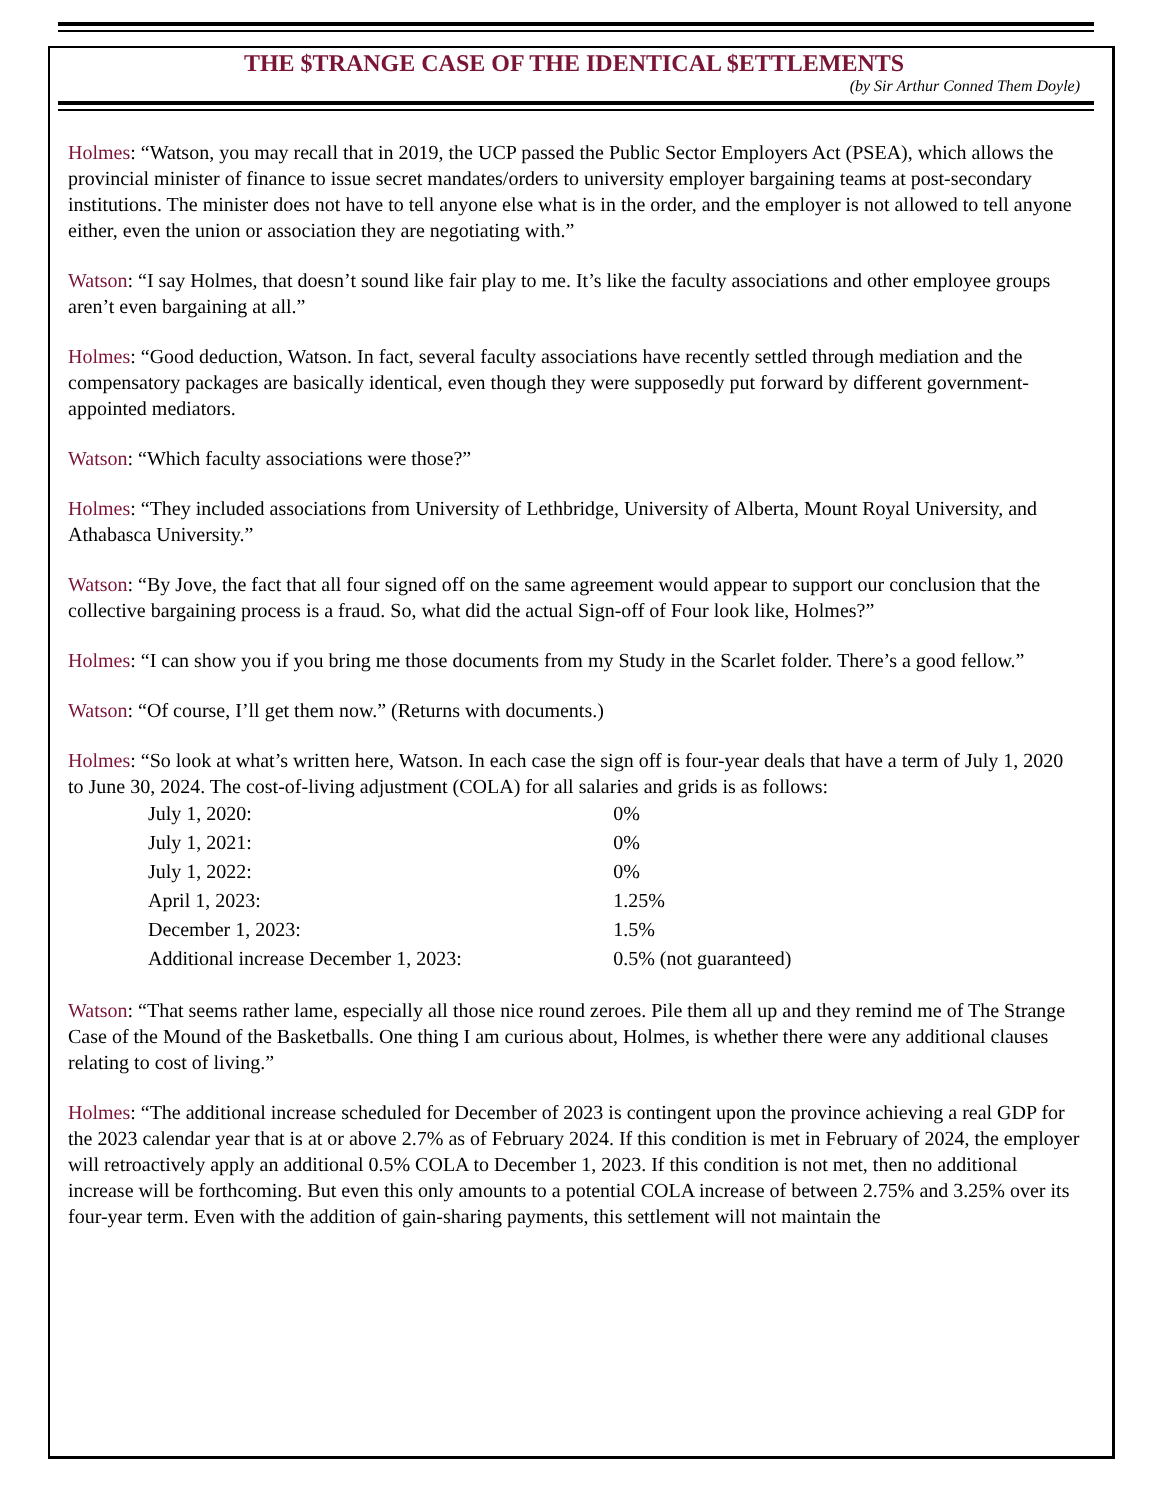THE $TRANGE CASE OF THE IDENTICAL $ETTLEMENTS
(by Sir Arthur Conned Them Doyle)
Holmes: “Watson, you may recall that in 2019, the UCP passed the Public Sector Employers Act (PSEA), which allows the provincial minister of finance to issue secret mandates/orders to university employer bargaining teams at post-secondary institutions. The minister does not have to tell anyone else what is in the order, and the employer is not allowed to tell anyone either, even the union or association they are negotiating with.”
Watson: “I say Holmes, that doesn’t sound like fair play to me. It’s like the faculty associations and other employee groups aren’t even bargaining at all.”
Holmes: “Good deduction, Watson. In fact, several faculty associations have recently settled through mediation and the compensatory packages are basically identical, even though they were supposedly put forward by different government-appointed mediators.
Watson: “Which faculty associations were those?”
Holmes: “They included associations from University of Lethbridge, University of Alberta, Mount Royal University, and Athabasca University.”
Watson: “By Jove, the fact that all four signed off on the same agreement would appear to support our conclusion that the collective bargaining process is a fraud. So, what did the actual Sign-off of Four look like, Holmes?”
Holmes: “I can show you if you bring me those documents from my Study in the Scarlet folder. There’s a good fellow.”
Watson: “Of course, I’ll get them now.” (Returns with documents.)
Holmes: “So look at what’s written here, Watson. In each case the sign off is four-year deals that have a term of July 1, 2020 to June 30, 2024. The cost-of-living adjustment (COLA) for all salaries and grids is as follows:
| July 1, 2020: | 0% |
| July 1, 2021: | 0% |
| July 1, 2022: | 0% |
| April 1, 2023: | 1.25% |
| December 1, 2023: | 1.5% |
| Additional increase December 1, 2023: | 0.5% (not guaranteed) |
Watson: “That seems rather lame, especially all those nice round zeroes. Pile them all up and they remind me of The Strange Case of the Mound of the Basketballs. One thing I am curious about, Holmes, is whether there were any additional clauses relating to cost of living.”
Holmes: “The additional increase scheduled for December of 2023 is contingent upon the province achieving a real GDP for the 2023 calendar year that is at or above 2.7% as of February 2024. If this condition is met in February of 2024, the employer will retroactively apply an additional 0.5% COLA to December 1, 2023. If this condition is not met, then no additional increase will be forthcoming. But even this only amounts to a potential COLA increase of between 2.75% and 3.25% over its four-year term. Even with the addition of gain-sharing payments, this settlement will not maintain the